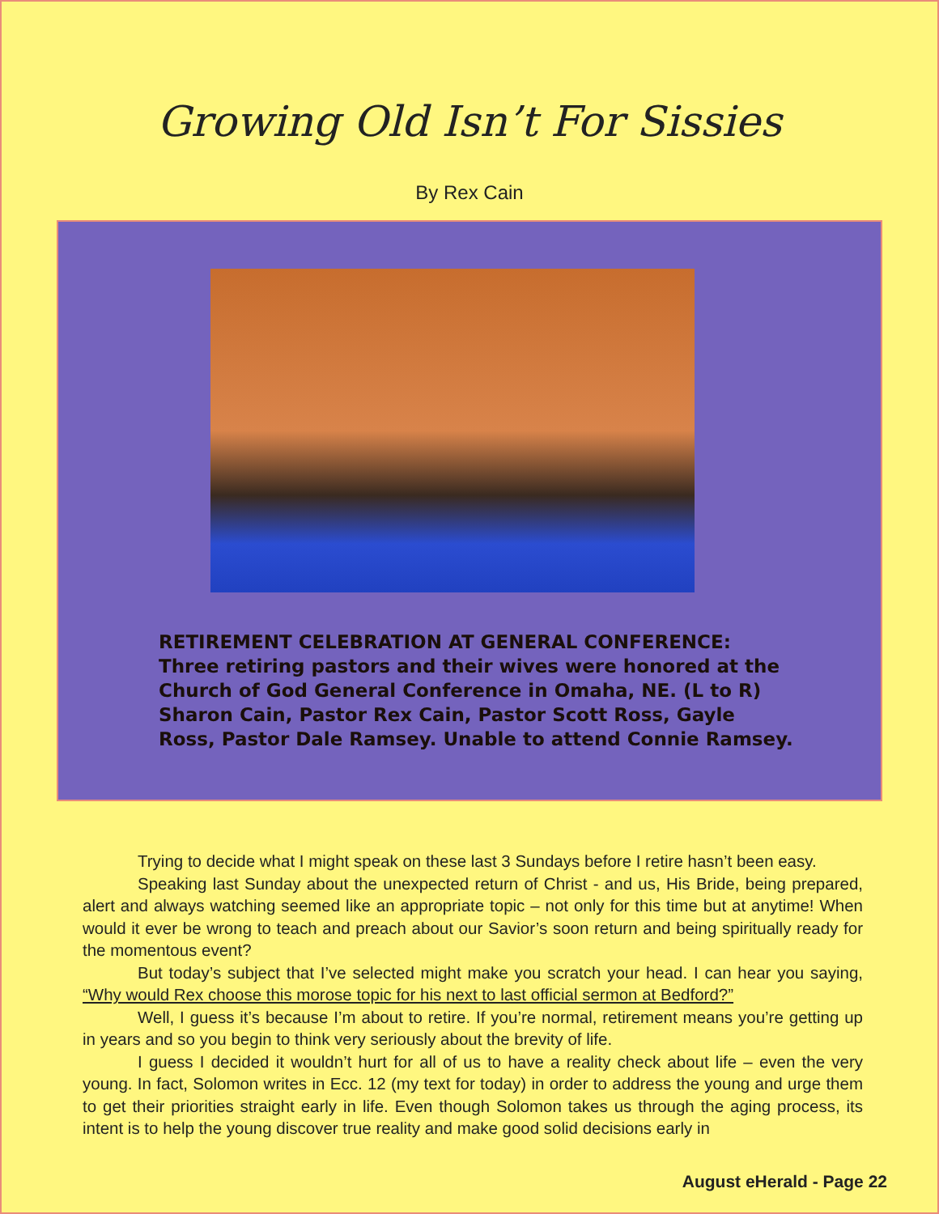Growing Old Isn’t For Sissies
By Rex Cain
RETIREMENT CELEBRATION AT GENERAL CONFERENCE:
Three retiring pastors and their wives were honored at the
Church of God General Conference in Omaha, NE. (L to R)
Sharon Cain, Pastor Rex Cain, Pastor Scott Ross, Gayle
Ross, Pastor Dale Ramsey. Unable to attend Connie Ramsey.
Trying to decide what I might speak on these last 3 Sundays before I retire hasn’t been easy.
Speaking last Sunday about the unexpected return of Christ - and us, His Bride, being prepared, alert and always watching seemed like an appropriate topic – not only for this time but at anytime! When would it ever be wrong to teach and preach about our Savior’s soon return and being spiritually ready for the momentous event?
But today’s subject that I’ve selected might make you scratch your head. I can hear you saying, “Why would Rex choose this morose topic for his next to last official sermon at Bedford?”
Well, I guess it’s because I’m about to retire. If you’re normal, retirement means you’re getting up in years and so you begin to think very seriously about the brevity of life.
I guess I decided it wouldn’t hurt for all of us to have a reality check about life – even the very young. In fact, Solomon writes in Ecc. 12 (my text for today) in order to address the young and urge them to get their priorities straight early in life. Even though Solomon takes us through the aging process, its intent is to help the young discover true reality and make good solid decisions early in
August eHerald - Page 22